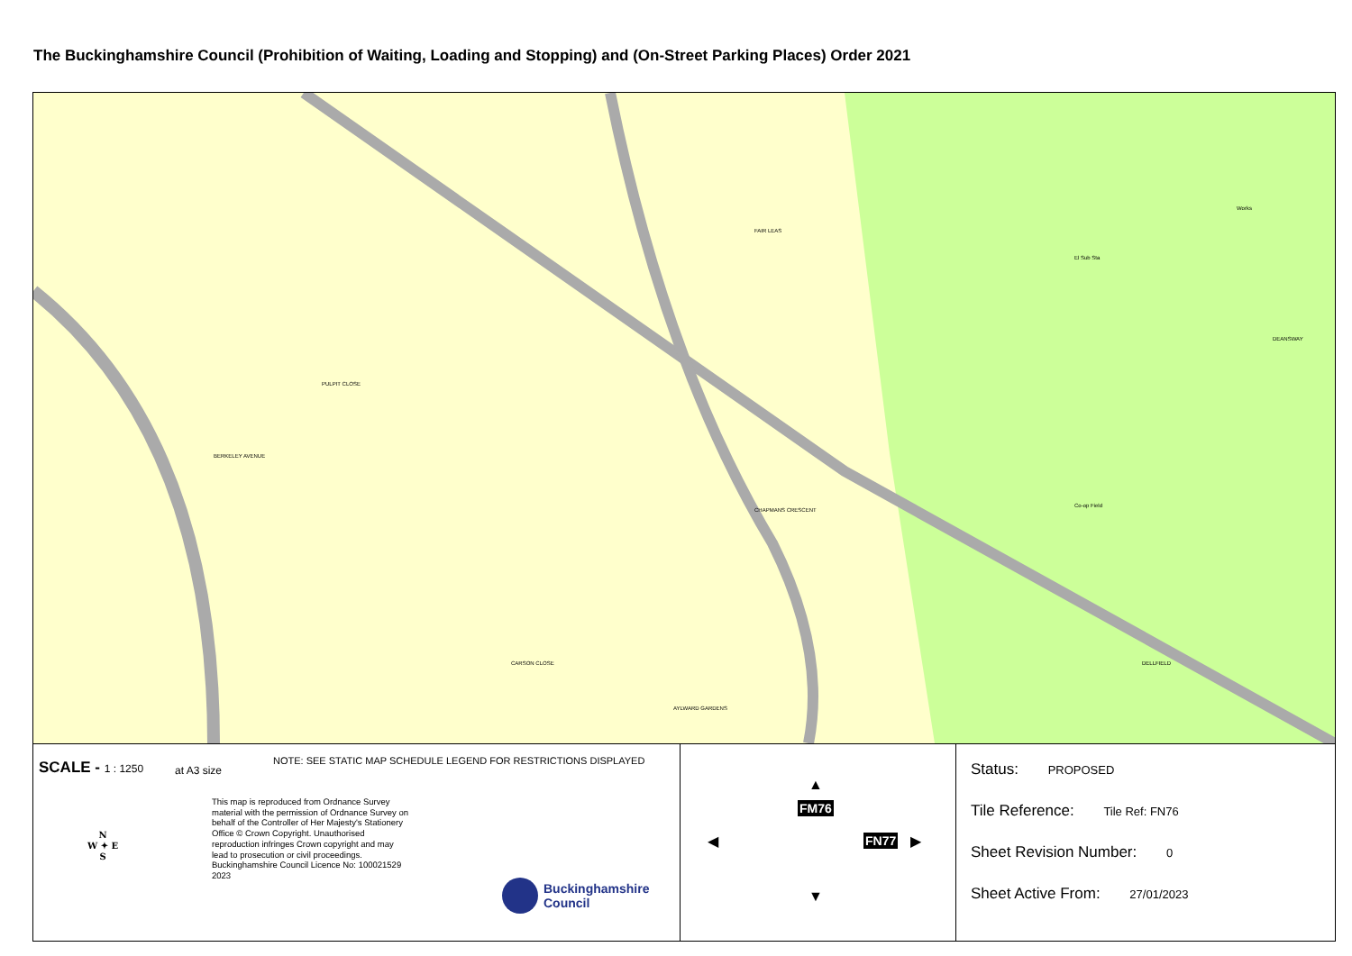The Buckinghamshire Council (Prohibition of Waiting, Loading and Stopping) and (On-Street Parking Places) Order 2021
BERKELEY AVENUE
PULPIT CLOSE
CHAPMANS CRESCENT
FAIR LEAS
DEANSWAY
DELLFIELD
CARSON CLOSE
AYLWARD GARDENS
El Sub Sta
Works
Co-op Field
SCALE - 1 : 1250 at A3 size
NOTE: SEE STATIC MAP SCHEDULE LEGEND FOR RESTRICTIONS DISPLAYED
N
W ✦ E
S
This map is reproduced from Ordnance Survey material with the permission of Ordnance Survey on behalf of the Controller of Her Majesty's Stationery Office © Crown Copyright. Unauthorised reproduction infringes Crown copyright and may lead to prosecution or civil proceedings. Buckinghamshire Council Licence No: 100021529 2023
Buckinghamshire
Council
▲
FM76
◀ FN77 ▶
▼
Status: PROPOSED
Tile Reference: Tile Ref: FN76
Sheet Revision Number: 0
Sheet Active From: 27/01/2023